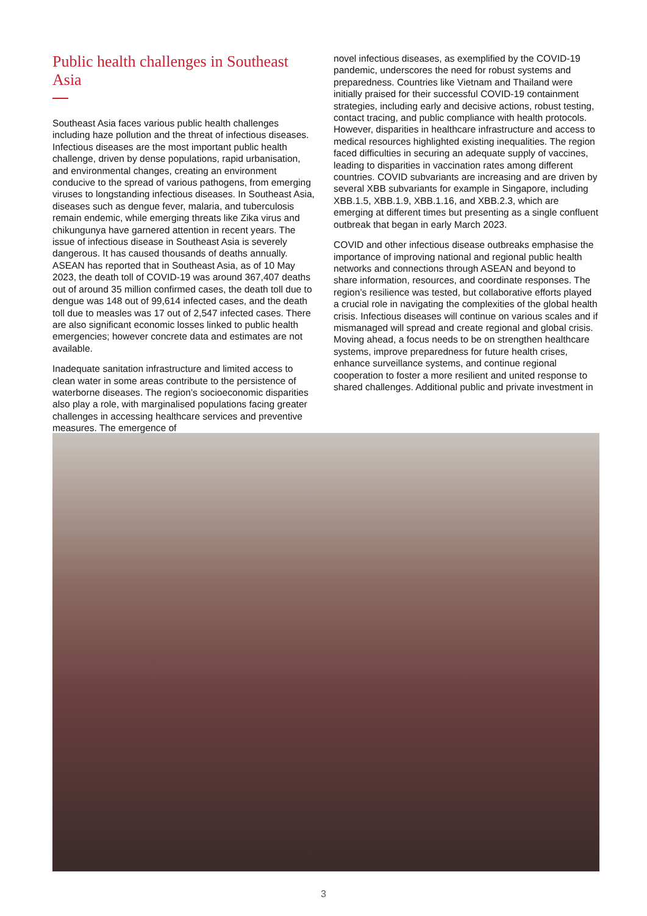Public health challenges in Southeast Asia
Southeast Asia faces various public health challenges including haze pollution and the threat of infectious diseases. Infectious diseases are the most important public health challenge, driven by dense populations, rapid urbanisation, and environmental changes, creating an environment conducive to the spread of various pathogens, from emerging viruses to longstanding infectious diseases. In Southeast Asia, diseases such as dengue fever, malaria, and tuberculosis remain endemic, while emerging threats like Zika virus and chikungunya have garnered attention in recent years. The issue of infectious disease in Southeast Asia is severely dangerous. It has caused thousands of deaths annually. ASEAN has reported that in Southeast Asia, as of 10 May 2023, the death toll of COVID-19 was around 367,407 deaths out of around 35 million confirmed cases, the death toll due to dengue was 148 out of 99,614 infected cases, and the death toll due to measles was 17 out of 2,547 infected cases. There are also significant economic losses linked to public health emergencies; however concrete data and estimates are not available.
Inadequate sanitation infrastructure and limited access to clean water in some areas contribute to the persistence of waterborne diseases. The region’s socioeconomic disparities also play a role, with marginalised populations facing greater challenges in accessing healthcare services and preventive measures. The emergence of
novel infectious diseases, as exemplified by the COVID-19 pandemic, underscores the need for robust systems and preparedness. Countries like Vietnam and Thailand were initially praised for their successful COVID-19 containment strategies, including early and decisive actions, robust testing, contact tracing, and public compliance with health protocols. However, disparities in healthcare infrastructure and access to medical resources highlighted existing inequalities. The region faced difficulties in securing an adequate supply of vaccines, leading to disparities in vaccination rates among different countries. COVID subvariants are increasing and are driven by several XBB subvariants for example in Singapore, including XBB.1.5, XBB.1.9, XBB.1.16, and XBB.2.3, which are emerging at different times but presenting as a single confluent outbreak that began in early March 2023.
COVID and other infectious disease outbreaks emphasise the importance of improving national and regional public health networks and connections through ASEAN and beyond to share information, resources, and coordinate responses. The region’s resilience was tested, but collaborative efforts played a crucial role in navigating the complexities of the global health crisis. Infectious diseases will continue on various scales and if mismanaged will spread and create regional and global crisis. Moving ahead, a focus needs to be on strengthen healthcare systems, improve preparedness for future health crises, enhance surveillance systems, and continue regional cooperation to foster a more resilient and united response to shared challenges. Additional public and private investment in
3